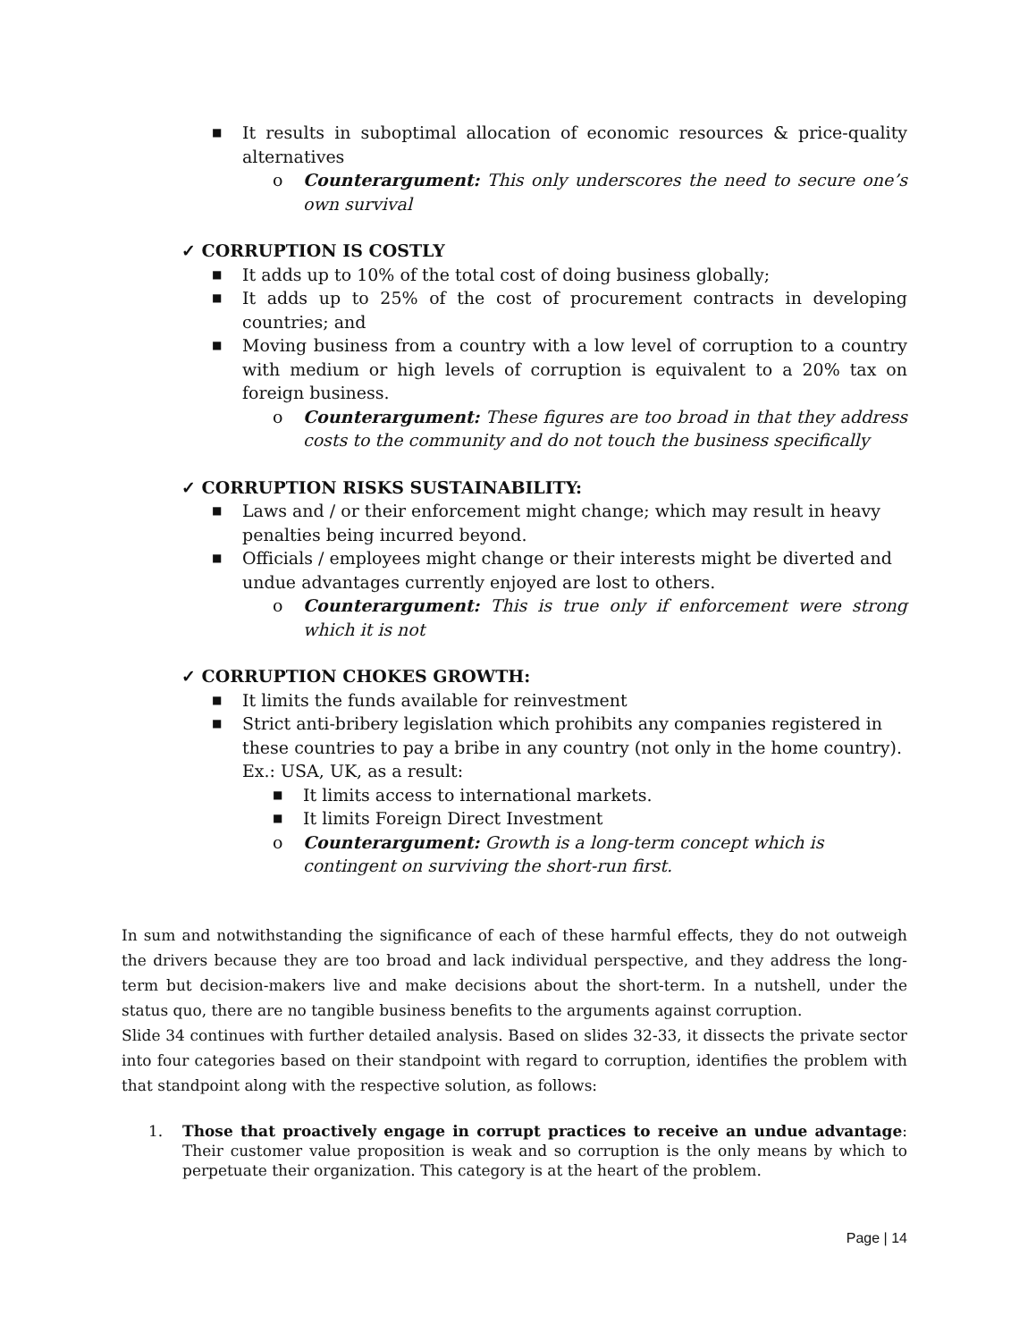■ It results in suboptimal allocation of economic resources & price-quality alternatives
o Counterargument: This only underscores the need to secure one’s own survival
✓ CORRUPTION IS COSTLY
■ It adds up to 10% of the total cost of doing business globally;
■ It adds up to 25% of the cost of procurement contracts in developing countries; and
■ Moving business from a country with a low level of corruption to a country with medium or high levels of corruption is equivalent to a 20% tax on foreign business.
o Counterargument: These figures are too broad in that they address costs to the community and do not touch the business specifically
✓ CORRUPTION RISKS SUSTAINABILITY:
■ Laws and / or their enforcement might change; which may result in heavy penalties being incurred beyond.
■ Officials / employees might change or their interests might be diverted and undue advantages currently enjoyed are lost to others.
o Counterargument: This is true only if enforcement were strong which it is not
✓ CORRUPTION CHOKES GROWTH:
■ It limits the funds available for reinvestment
■ Strict anti-bribery legislation which prohibits any companies registered in these countries to pay a bribe in any country (not only in the home country). Ex.: USA, UK, as a result:
■ It limits access to international markets.
■ It limits Foreign Direct Investment
o Counterargument: Growth is a long-term concept which is contingent on surviving the short-run first.
In sum and notwithstanding the significance of each of these harmful effects, they do not outweigh the drivers because they are too broad and lack individual perspective, and they address the long-term but decision-makers live and make decisions about the short-term. In a nutshell, under the status quo, there are no tangible business benefits to the arguments against corruption.
Slide 34 continues with further detailed analysis. Based on slides 32-33, it dissects the private sector into four categories based on their standpoint with regard to corruption, identifies the problem with that standpoint along with the respective solution, as follows:
1. Those that proactively engage in corrupt practices to receive an undue advantage: Their customer value proposition is weak and so corruption is the only means by which to perpetuate their organization. This category is at the heart of the problem.
Page | 14